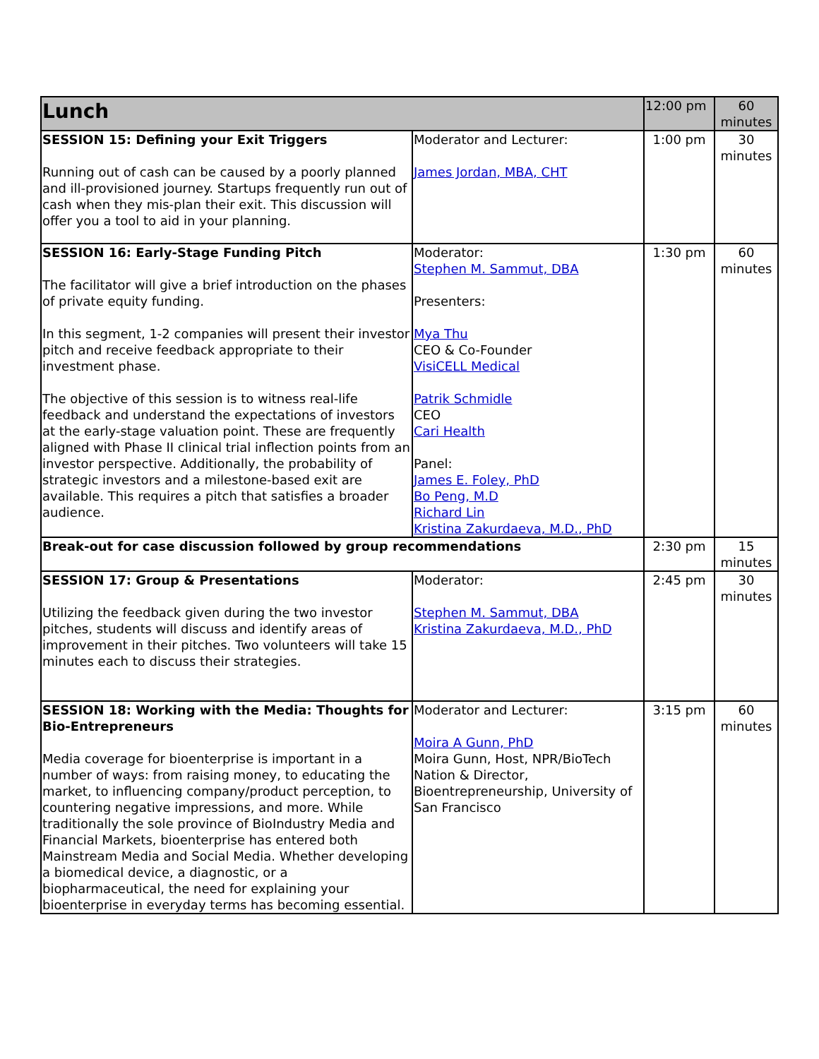| Lunch | | 12:00 pm | 60 minutes |
| SESSION 15: Defining your Exit Triggers Running out of cash can be caused by a poorly planned and ill-provisioned journey. Startups frequently run out of cash when they mis-plan their exit. This discussion will offer you a tool to aid in your planning. | Moderator and Lecturer: James Jordan, MBA, CHT | 1:00 pm | 30 minutes |
| SESSION 16: Early-Stage Funding Pitch The facilitator will give a brief introduction on the phases of private equity funding. In this segment, 1-2 companies will present their investor pitch and receive feedback appropriate to their investment phase. The objective of this session is to witness real-life feedback and understand the expectations of investors at the early-stage valuation point. These are frequently aligned with Phase II clinical trial inflection points from an investor perspective. Additionally, the probability of strategic investors and a milestone-based exit are available. This requires a pitch that satisfies a broader audience. | Moderator: Stephen M. Sammut, DBA Presenters: Mya Thu CEO & Co-Founder VisiCELL Medical Patrik Schmidle CEO Cari Health Panel: James E. Foley, PhD Bo Peng, M.D Richard Lin Kristina Zakurdaeva, M.D., PhD | 1:30 pm | 60 minutes |
| Break-out for case discussion followed by group recommendations | | 2:30 pm | 15 minutes |
| SESSION 17: Group & Presentations Utilizing the feedback given during the two investor pitches, students will discuss and identify areas of improvement in their pitches. Two volunteers will take 15 minutes each to discuss their strategies. | Moderator: Stephen M. Sammut, DBA Kristina Zakurdaeva, M.D., PhD | 2:45 pm | 30 minutes |
| SESSION 18: Working with the Media: Thoughts for Bio-Entrepreneurs Media coverage for bioenterprise is important in a number of ways: from raising money, to educating the market, to influencing company/product perception, to countering negative impressions, and more. While traditionally the sole province of BioIndustry Media and Financial Markets, bioenterprise has entered both Mainstream Media and Social Media. Whether developing a biomedical device, a diagnostic, or a biopharmaceutical, the need for explaining your bioenterprise in everyday terms has becoming essential. | Moderator and Lecturer: Moira A Gunn, PhD Moira Gunn, Host, NPR/BioTech Nation & Director, Bioentrepreneurship, University of San Francisco | 3:15 pm | 60 minutes |